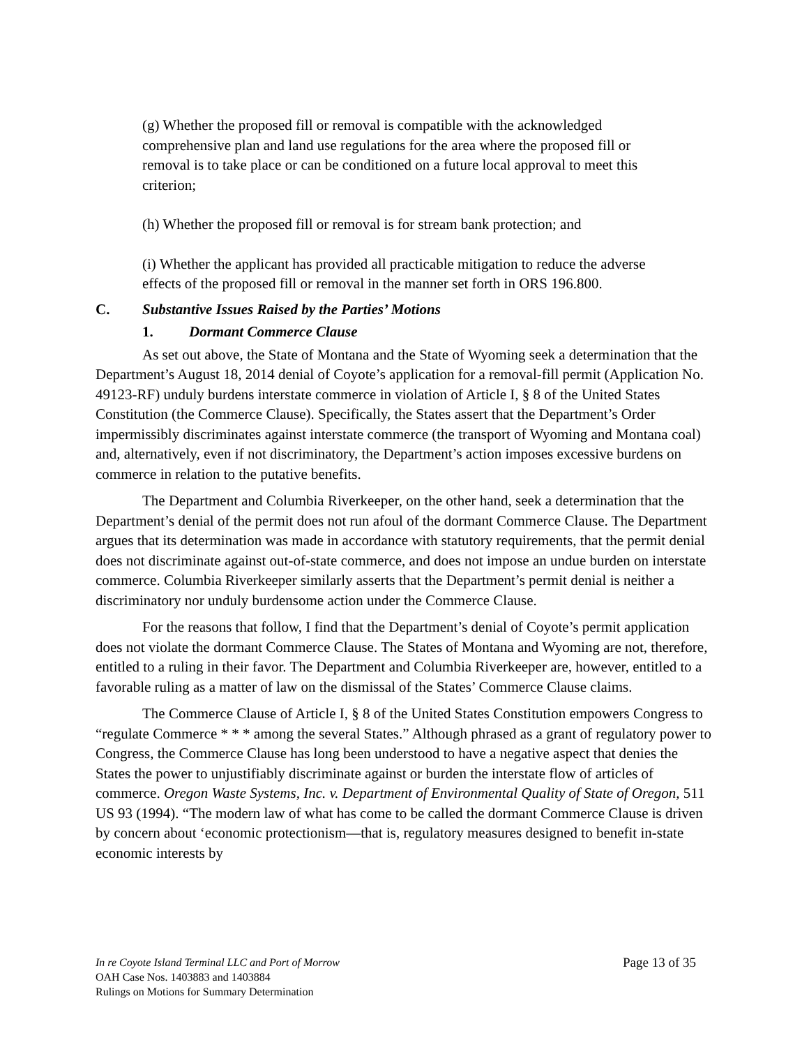(g) Whether the proposed fill or removal is compatible with the acknowledged comprehensive plan and land use regulations for the area where the proposed fill or removal is to take place or can be conditioned on a future local approval to meet this criterion;
(h) Whether the proposed fill or removal is for stream bank protection; and
(i) Whether the applicant has provided all practicable mitigation to reduce the adverse effects of the proposed fill or removal in the manner set forth in ORS 196.800.
C. Substantive Issues Raised by the Parties’ Motions
1. Dormant Commerce Clause
As set out above, the State of Montana and the State of Wyoming seek a determination that the Department’s August 18, 2014 denial of Coyote’s application for a removal-fill permit (Application No. 49123-RF) unduly burdens interstate commerce in violation of Article I, § 8 of the United States Constitution (the Commerce Clause). Specifically, the States assert that the Department’s Order impermissibly discriminates against interstate commerce (the transport of Wyoming and Montana coal) and, alternatively, even if not discriminatory, the Department’s action imposes excessive burdens on commerce in relation to the putative benefits.
The Department and Columbia Riverkeeper, on the other hand, seek a determination that the Department’s denial of the permit does not run afoul of the dormant Commerce Clause. The Department argues that its determination was made in accordance with statutory requirements, that the permit denial does not discriminate against out-of-state commerce, and does not impose an undue burden on interstate commerce. Columbia Riverkeeper similarly asserts that the Department’s permit denial is neither a discriminatory nor unduly burdensome action under the Commerce Clause.
For the reasons that follow, I find that the Department’s denial of Coyote’s permit application does not violate the dormant Commerce Clause. The States of Montana and Wyoming are not, therefore, entitled to a ruling in their favor. The Department and Columbia Riverkeeper are, however, entitled to a favorable ruling as a matter of law on the dismissal of the States’ Commerce Clause claims.
The Commerce Clause of Article I, § 8 of the United States Constitution empowers Congress to “regulate Commerce * * * among the several States.” Although phrased as a grant of regulatory power to Congress, the Commerce Clause has long been understood to have a negative aspect that denies the States the power to unjustifiably discriminate against or burden the interstate flow of articles of commerce. Oregon Waste Systems, Inc. v. Department of Environmental Quality of State of Oregon, 511 US 93 (1994). “The modern law of what has come to be called the dormant Commerce Clause is driven by concern about ‘economic protectionism—that is, regulatory measures designed to benefit in-state economic interests by
Page 13 of 35 In re Coyote Island Terminal LLC and Port of Morrow
OAH Case Nos. 1403883 and 1403884
Rulings on Motions for Summary Determination